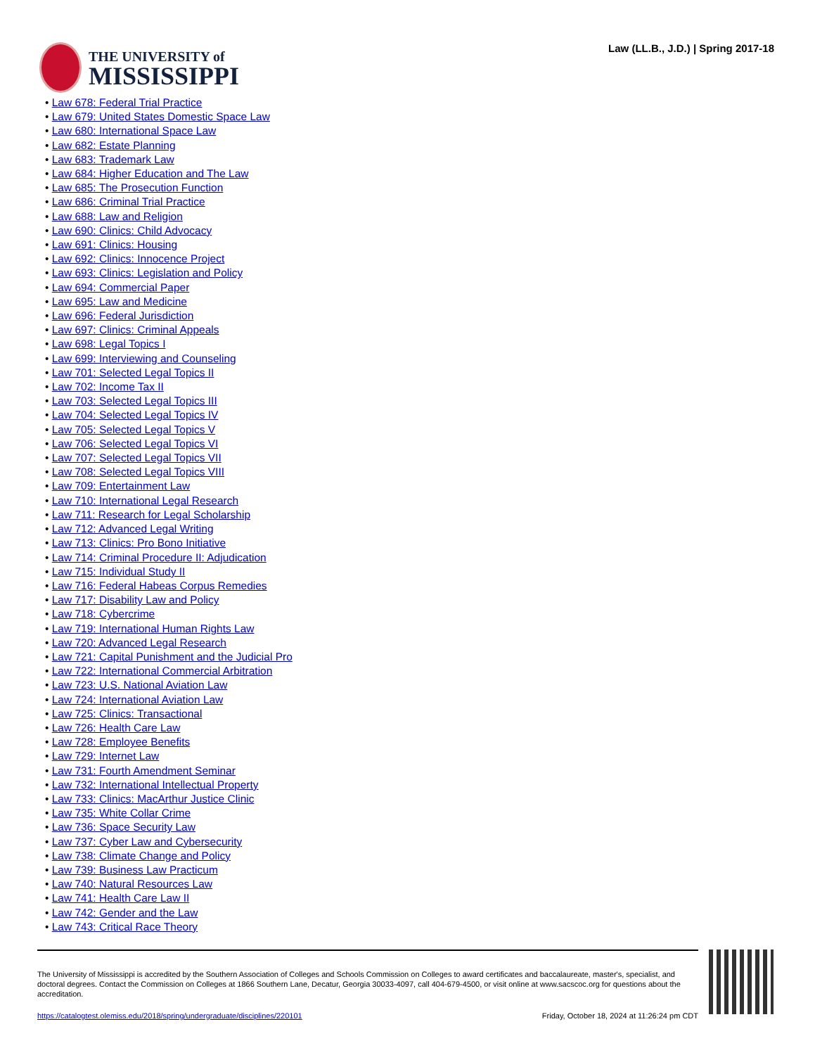THE UNIVERSITY of
MISSISSIPPI
Law (LL.B., J.D.) | Spring 2017-18
• Law 678: Federal Trial Practice
• Law 679: United States Domestic Space Law
• Law 680: International Space Law
• Law 682: Estate Planning
• Law 683: Trademark Law
• Law 684: Higher Education and The Law
• Law 685: The Prosecution Function
• Law 686: Criminal Trial Practice
• Law 688: Law and Religion
• Law 690: Clinics: Child Advocacy
• Law 691: Clinics: Housing
• Law 692: Clinics: Innocence Project
• Law 693: Clinics: Legislation and Policy
• Law 694: Commercial Paper
• Law 695: Law and Medicine
• Law 696: Federal Jurisdiction
• Law 697: Clinics: Criminal Appeals
• Law 698: Legal Topics I
• Law 699: Interviewing and Counseling
• Law 701: Selected Legal Topics II
• Law 702: Income Tax II
• Law 703: Selected Legal Topics III
• Law 704: Selected Legal Topics IV
• Law 705: Selected Legal Topics V
• Law 706: Selected Legal Topics VI
• Law 707: Selected Legal Topics VII
• Law 708: Selected Legal Topics VIII
• Law 709: Entertainment Law
• Law 710: International Legal Research
• Law 711: Research for Legal Scholarship
• Law 712: Advanced Legal Writing
• Law 713: Clinics: Pro Bono Initiative
• Law 714: Criminal Procedure II: Adjudication
• Law 715: Individual Study II
• Law 716: Federal Habeas Corpus Remedies
• Law 717: Disability Law and Policy
• Law 718: Cybercrime
• Law 719: International Human Rights Law
• Law 720: Advanced Legal Research
• Law 721: Capital Punishment and the Judicial Pro
• Law 722: International Commercial Arbitration
• Law 723: U.S. National Aviation Law
• Law 724: International Aviation Law
• Law 725: Clinics: Transactional
• Law 726: Health Care Law
• Law 728: Employee Benefits
• Law 729: Internet Law
• Law 731: Fourth Amendment Seminar
• Law 732: International Intellectual Property
• Law 733: Clinics: MacArthur Justice Clinic
• Law 735: White Collar Crime
• Law 736: Space Security Law
• Law 737: Cyber Law and Cybersecurity
• Law 738: Climate Change and Policy
• Law 739: Business Law Practicum
• Law 740: Natural Resources Law
• Law 741: Health Care Law II
• Law 742: Gender and the Law
• Law 743: Critical Race Theory
The University of Mississippi is accredited by the Southern Association of Colleges and Schools Commission on Colleges to award certificates and baccalaureate, master's, specialist, and doctoral degrees. Contact the Commission on Colleges at 1866 Southern Lane, Decatur, Georgia 30033-4097, call 404-679-4500, or visit online at www.sacscoc.org for questions about the accreditation.
https://catalogtest.olemiss.edu/2018/spring/undergraduate/disciplines/220101 Friday, October 18, 2024 at 11:26:24 pm CDT